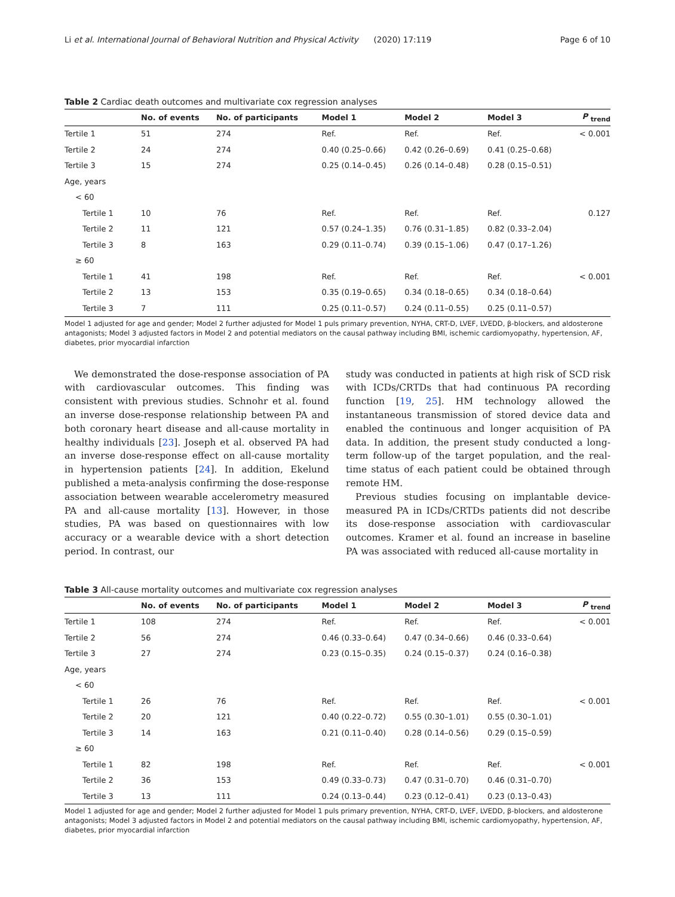Li et al. International Journal of Behavioral Nutrition and Physical Activity (2020) 17:119 Page 6 of 10
Table 2 Cardiac death outcomes and multivariate cox regression analyses
| | No. of events | No. of participants | Model 1 | Model 2 | Model 3 | P <sub>trend</sub> |
| --- | --- | --- | --- | --- | --- | --- |
| Tertile 1 | 51 | 274 | Ref. | Ref. | Ref. | < 0.001 |
| Tertile 2 | 24 | 274 | 0.40 (0.25–0.66) | 0.42 (0.26–0.69) | 0.41 (0.25–0.68) | |
| Tertile 3 | 15 | 274 | 0.25 (0.14–0.45) | 0.26 (0.14–0.48) | 0.28 (0.15–0.51) | |
| Age, years | | | | | | |
| < 60 | | | | | | |
| Tertile 1 | 10 | 76 | Ref. | Ref. | Ref. | 0.127 |
| Tertile 2 | 11 | 121 | 0.57 (0.24–1.35) | 0.76 (0.31–1.85) | 0.82 (0.33–2.04) | |
| Tertile 3 | 8 | 163 | 0.29 (0.11–0.74) | 0.39 (0.15–1.06) | 0.47 (0.17–1.26) | |
| ≥ 60 | | | | | | |
| Tertile 1 | 41 | 198 | Ref. | Ref. | Ref. | < 0.001 |
| Tertile 2 | 13 | 153 | 0.35 (0.19–0.65) | 0.34 (0.18–0.65) | 0.34 (0.18–0.64) | |
| Tertile 3 | 7 | 111 | 0.25 (0.11–0.57) | 0.24 (0.11–0.55) | 0.25 (0.11–0.57) | |
Model 1 adjusted for age and gender; Model 2 further adjusted for Model 1 puls primary prevention, NYHA, CRT-D, LVEF, LVEDD, β-blockers, and aldosterone antagonists; Model 3 adjusted factors in Model 2 and potential mediators on the causal pathway including BMI, ischemic cardiomyopathy, hypertension, AF, diabetes, prior myocardial infarction
We demonstrated the dose-response association of PA with cardiovascular outcomes. This finding was consistent with previous studies. Schnohr et al. found an inverse dose-response relationship between PA and both coronary heart disease and all-cause mortality in healthy individuals [23]. Joseph et al. observed PA had an inverse dose-response effect on all-cause mortality in hypertension patients [24]. In addition, Ekelund published a meta-analysis confirming the dose-response association between wearable accelerometry measured PA and all-cause mortality [13]. However, in those studies, PA was based on questionnaires with low accuracy or a wearable device with a short detection period. In contrast, our
study was conducted in patients at high risk of SCD risk with ICDs/CRTDs that had continuous PA recording function [19, 25]. HM technology allowed the instantaneous transmission of stored device data and enabled the continuous and longer acquisition of PA data. In addition, the present study conducted a long-term follow-up of the target population, and the real-time status of each patient could be obtained through remote HM.
Previous studies focusing on implantable device-measured PA in ICDs/CRTDs patients did not describe its dose-response association with cardiovascular outcomes. Kramer et al. found an increase in baseline PA was associated with reduced all-cause mortality in
Table 3 All-cause mortality outcomes and multivariate cox regression analyses
| | No. of events | No. of participants | Model 1 | Model 2 | Model 3 | P <sub>trend</sub> |
| --- | --- | --- | --- | --- | --- | --- |
| Tertile 1 | 108 | 274 | Ref. | Ref. | Ref. | < 0.001 |
| Tertile 2 | 56 | 274 | 0.46 (0.33–0.64) | 0.47 (0.34–0.66) | 0.46 (0.33–0.64) | |
| Tertile 3 | 27 | 274 | 0.23 (0.15–0.35) | 0.24 (0.15–0.37) | 0.24 (0.16–0.38) | |
| Age, years | | | | | | |
| < 60 | | | | | | |
| Tertile 1 | 26 | 76 | Ref. | Ref. | Ref. | < 0.001 |
| Tertile 2 | 20 | 121 | 0.40 (0.22–0.72) | 0.55 (0.30–1.01) | 0.55 (0.30–1.01) | |
| Tertile 3 | 14 | 163 | 0.21 (0.11–0.40) | 0.28 (0.14–0.56) | 0.29 (0.15–0.59) | |
| ≥ 60 | | | | | | |
| Tertile 1 | 82 | 198 | Ref. | Ref. | Ref. | < 0.001 |
| Tertile 2 | 36 | 153 | 0.49 (0.33–0.73) | 0.47 (0.31–0.70) | 0.46 (0.31–0.70) | |
| Tertile 3 | 13 | 111 | 0.24 (0.13–0.44) | 0.23 (0.12–0.41) | 0.23 (0.13–0.43) | |
Model 1 adjusted for age and gender; Model 2 further adjusted for Model 1 puls primary prevention, NYHA, CRT-D, LVEF, LVEDD, β-blockers, and aldosterone antagonists; Model 3 adjusted factors in Model 2 and potential mediators on the causal pathway including BMI, ischemic cardiomyopathy, hypertension, AF, diabetes, prior myocardial infarction